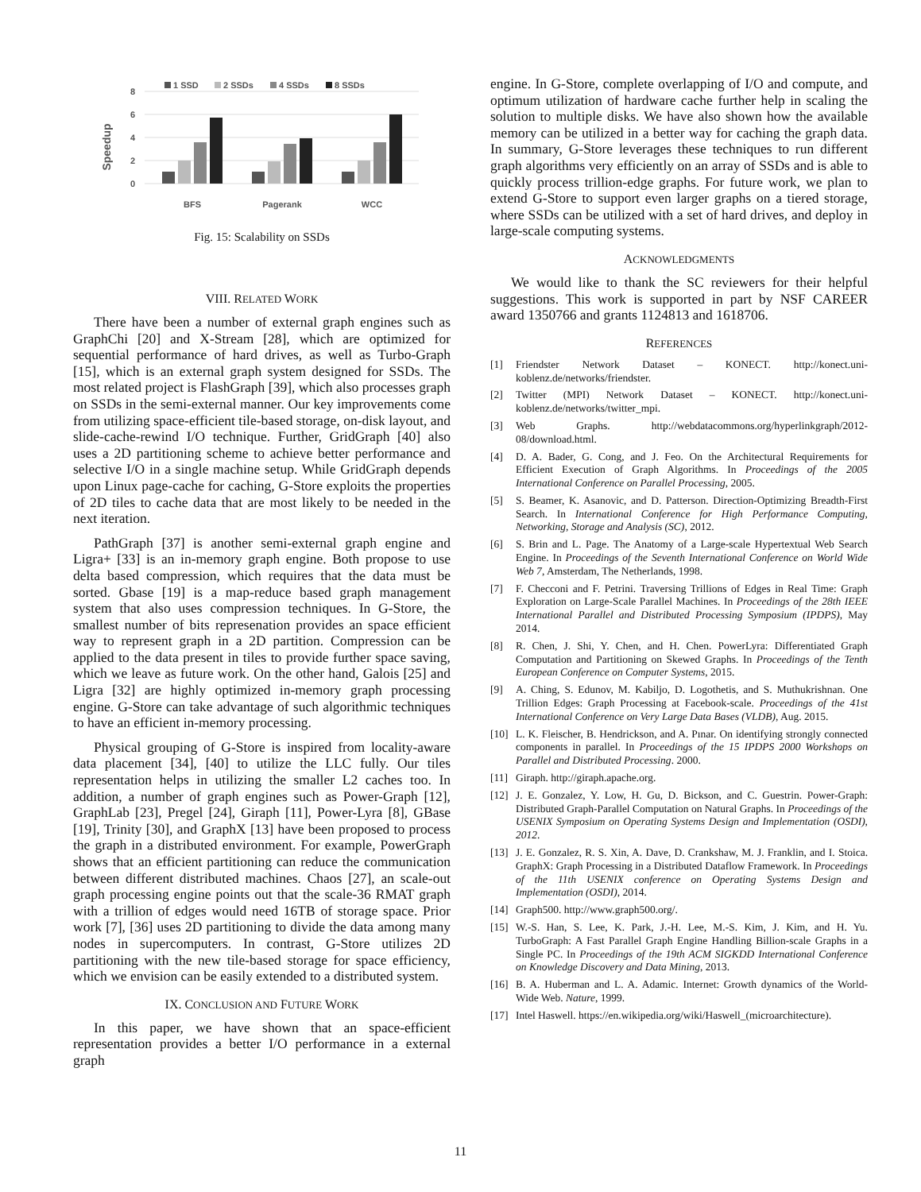1 SSD
2 SSDs
4 SSDs
8 SSDs
8
6
4
2
0
Speedup
BFS
Pagerank
WCC
Fig. 15: Scalability on SSDs
VIII. RELATED WORK
There have been a number of external graph engines such as GraphChi [20] and X-Stream [28], which are optimized for sequential performance of hard drives, as well as Turbo-Graph [15], which is an external graph system designed for SSDs. The most related project is FlashGraph [39], which also processes graph on SSDs in the semi-external manner. Our key improvements come from utilizing space-efficient tile-based storage, on-disk layout, and slide-cache-rewind I/O technique. Further, GridGraph [40] also uses a 2D partitioning scheme to achieve better performance and selective I/O in a single machine setup. While GridGraph depends upon Linux page-cache for caching, G-Store exploits the properties of 2D tiles to cache data that are most likely to be needed in the next iteration.
PathGraph [37] is another semi-external graph engine and Ligra+ [33] is an in-memory graph engine. Both propose to use delta based compression, which requires that the data must be sorted. Gbase [19] is a map-reduce based graph management system that also uses compression techniques. In G-Store, the smallest number of bits represenation provides an space efficient way to represent graph in a 2D partition. Compression can be applied to the data present in tiles to provide further space saving, which we leave as future work. On the other hand, Galois [25] and Ligra [32] are highly optimized in-memory graph processing engine. G-Store can take advantage of such algorithmic techniques to have an efficient in-memory processing.
Physical grouping of G-Store is inspired from locality-aware data placement [34], [40] to utilize the LLC fully. Our tiles representation helps in utilizing the smaller L2 caches too. In addition, a number of graph engines such as Power-Graph [12], GraphLab [23], Pregel [24], Giraph [11], Power-Lyra [8], GBase [19], Trinity [30], and GraphX [13] have been proposed to process the graph in a distributed environment. For example, PowerGraph shows that an efficient partitioning can reduce the communication between different distributed machines. Chaos [27], an scale-out graph processing engine points out that the scale-36 RMAT graph with a trillion of edges would need 16TB of storage space. Prior work [7], [36] uses 2D partitioning to divide the data among many nodes in supercomputers. In contrast, G-Store utilizes 2D partitioning with the new tile-based storage for space efficiency, which we envision can be easily extended to a distributed system.
IX. CONCLUSION AND FUTURE WORK
In this paper, we have shown that an space-efficient representation provides a better I/O performance in a external graph
engine. In G-Store, complete overlapping of I/O and compute, and optimum utilization of hardware cache further help in scaling the solution to multiple disks. We have also shown how the available memory can be utilized in a better way for caching the graph data. In summary, G-Store leverages these techniques to run different graph algorithms very efficiently on an array of SSDs and is able to quickly process trillion-edge graphs. For future work, we plan to extend G-Store to support even larger graphs on a tiered storage, where SSDs can be utilized with a set of hard drives, and deploy in large-scale computing systems.
ACKNOWLEDGMENTS
We would like to thank the SC reviewers for their helpful suggestions. This work is supported in part by NSF CAREER award 1350766 and grants 1124813 and 1618706.
REFERENCES
[1] Friendster Network Dataset – KONECT. http://konect.uni-koblenz.de/networks/friendster.
[2] Twitter (MPI) Network Dataset – KONECT. http://konect.uni-koblenz.de/networks/twitter_mpi.
[3] Web Graphs. http://webdatacommons.org/hyperlinkgraph/2012-08/download.html.
[4] D. A. Bader, G. Cong, and J. Feo. On the Architectural Requirements for Efficient Execution of Graph Algorithms. In Proceedings of the 2005 International Conference on Parallel Processing, 2005.
[5] S. Beamer, K. Asanovic, and D. Patterson. Direction-Optimizing Breadth-First Search. In International Conference for High Performance Computing, Networking, Storage and Analysis (SC), 2012.
[6] S. Brin and L. Page. The Anatomy of a Large-scale Hypertextual Web Search Engine. In Proceedings of the Seventh International Conference on World Wide Web 7, Amsterdam, The Netherlands, 1998.
[7] F. Checconi and F. Petrini. Traversing Trillions of Edges in Real Time: Graph Exploration on Large-Scale Parallel Machines. In Proceedings of the 28th IEEE International Parallel and Distributed Processing Symposium (IPDPS), May 2014.
[8] R. Chen, J. Shi, Y. Chen, and H. Chen. PowerLyra: Differentiated Graph Computation and Partitioning on Skewed Graphs. In Proceedings of the Tenth European Conference on Computer Systems, 2015.
[9] A. Ching, S. Edunov, M. Kabiljo, D. Logothetis, and S. Muthukrishnan. One Trillion Edges: Graph Processing at Facebook-scale. Proceedings of the 41st International Conference on Very Large Data Bases (VLDB), Aug. 2015.
[10] L. K. Fleischer, B. Hendrickson, and A. Pınar. On identifying strongly connected components in parallel. In Proceedings of the 15 IPDPS 2000 Workshops on Parallel and Distributed Processing. 2000.
[11] Giraph. http://giraph.apache.org.
[12] J. E. Gonzalez, Y. Low, H. Gu, D. Bickson, and C. Guestrin. Power-Graph: Distributed Graph-Parallel Computation on Natural Graphs. In Proceedings of the USENIX Symposium on Operating Systems Design and Implementation (OSDI), 2012.
[13] J. E. Gonzalez, R. S. Xin, A. Dave, D. Crankshaw, M. J. Franklin, and I. Stoica. GraphX: Graph Processing in a Distributed Dataflow Framework. In Proceedings of the 11th USENIX conference on Operating Systems Design and Implementation (OSDI), 2014.
[14] Graph500. http://www.graph500.org/.
[15] W.-S. Han, S. Lee, K. Park, J.-H. Lee, M.-S. Kim, J. Kim, and H. Yu. TurboGraph: A Fast Parallel Graph Engine Handling Billion-scale Graphs in a Single PC. In Proceedings of the 19th ACM SIGKDD International Conference on Knowledge Discovery and Data Mining, 2013.
[16] B. A. Huberman and L. A. Adamic. Internet: Growth dynamics of the World-Wide Web. Nature, 1999.
[17] Intel Haswell. https://en.wikipedia.org/wiki/Haswell_(microarchitecture).
11